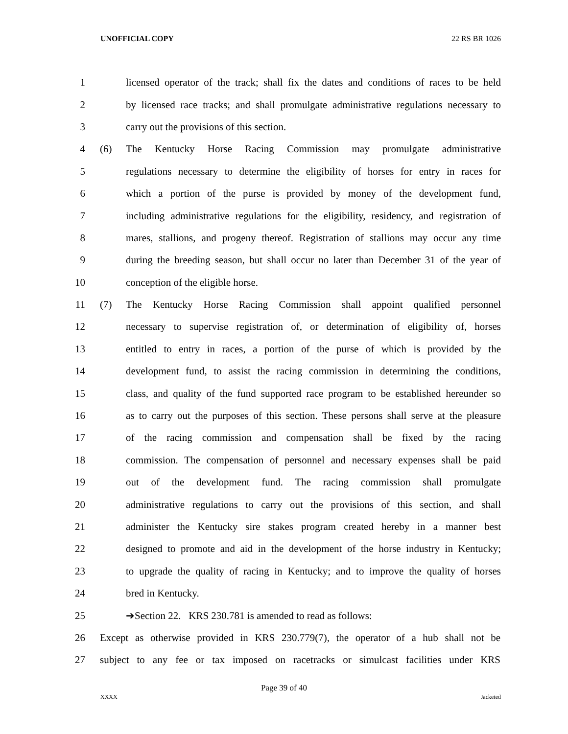UNOFFICIAL COPY 22 RS BR 1026
1 licensed operator of the track; shall fix the dates and conditions of races to be held
2 by licensed race tracks; and shall promulgate administrative regulations necessary to
3 carry out the provisions of this section.
4 (6) The Kentucky Horse Racing Commission may promulgate administrative
5 regulations necessary to determine the eligibility of horses for entry in races for
6 which a portion of the purse is provided by money of the development fund,
7 including administrative regulations for the eligibility, residency, and registration of
8 mares, stallions, and progeny thereof. Registration of stallions may occur any time
9 during the breeding season, but shall occur no later than December 31 of the year of
10 conception of the eligible horse.
11 (7) The Kentucky Horse Racing Commission shall appoint qualified personnel
12 necessary to supervise registration of, or determination of eligibility of, horses
13 entitled to entry in races, a portion of the purse of which is provided by the
14 development fund, to assist the racing commission in determining the conditions,
15 class, and quality of the fund supported race program to be established hereunder so
16 as to carry out the purposes of this section. These persons shall serve at the pleasure
17 of the racing commission and compensation shall be fixed by the racing
18 commission. The compensation of personnel and necessary expenses shall be paid
19 out of the development fund. The racing commission shall promulgate
20 administrative regulations to carry out the provisions of this section, and shall
21 administer the Kentucky sire stakes program created hereby in a manner best
22 designed to promote and aid in the development of the horse industry in Kentucky;
23 to upgrade the quality of racing in Kentucky; and to improve the quality of horses
24 bred in Kentucky.
25 ➔Section 22. KRS 230.781 is amended to read as follows:
26 Except as otherwise provided in KRS 230.779(7), the operator of a hub shall not be
27 subject to any fee or tax imposed on racetracks or simulcast facilities under KRS
Page 39 of 40
XXXX Jacketed